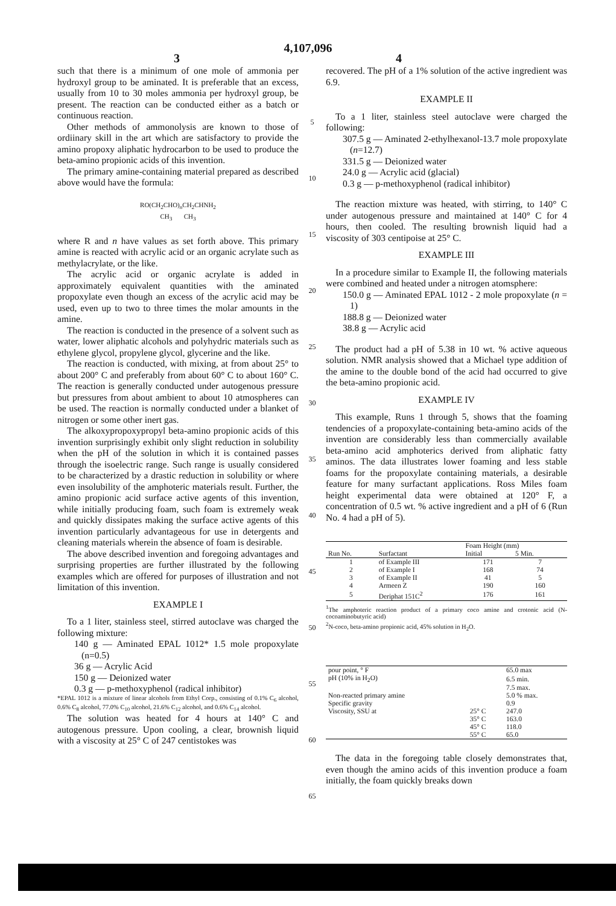4,107,096
3 4
such that there is a minimum of one mole of ammonia per hydroxyl group to be aminated. It is preferable that an excess, usually from 10 to 30 moles ammonia per hydroxyl group, be present. The reaction can be conducted either as a batch or continuous reaction.
Other methods of ammonolysis are known to those of ordiinary skill in the art which are satisfactory to provide the amino propoxy aliphatic hydrocarbon to be used to produce the beta-amino propionic acids of this invention.
The primary amine-containing material prepared as described above would have the formula:
RO(CH<sub>2</sub>CHO)<sub>n</sub>CH<sub>2</sub>CHNH<sub>2</sub>
CH<sub>3</sub> CH<sub>3</sub>
where R and n have values as set forth above. This primary amine is reacted with acrylic acid or an organic acrylate such as methylacrylate, or the like.
The acrylic acid or organic acrylate is added in approximately equivalent quantities with the aminated propoxylate even though an excess of the acrylic acid may be used, even up to two to three times the molar amounts in the amine.
The reaction is conducted in the presence of a solvent such as water, lower aliphatic alcohols and polyhydric materials such as ethylene glycol, propylene glycol, glycerine and the like.
The reaction is conducted, with mixing, at from about 25° to about 200° C and preferably from about 60° C to about 160° C. The reaction is generally conducted under autogenous pressure but pressures from about ambient to about 10 atmospheres can be used. The reaction is normally conducted under a blanket of nitrogen or some other inert gas.
The alkoxypropoxypropyl beta-amino propionic acids of this invention surprisingly exhibit only slight reduction in solubility when the pH of the solution in which it is contained passes through the isoelectric range. Such range is usually considered to be characterized by a drastic reduction in solubility or where even insolubility of the amphoteric materials result. Further, the amino propionic acid surface active agents of this invention, while initially producing foam, such foam is extremely weak and quickly dissipates making the surface active agents of this invention particularly advantageous for use in detergents and cleaning materials wherein the absence of foam is desirable.
The above described invention and foregoing advantages and surprising properties are further illustrated by the following examples which are offered for purposes of illustration and not limitation of this invention.
EXAMPLE I
To a 1 liter, stainless steel, stirred autoclave was charged the following mixture:
140 g — Aminated EPAL 1012* 1.5 mole propoxylate (n=0.5)
36 g — Acrylic Acid
150 g — Deionized water
0.3 g — p-methoxyphenol (radical inhibitor)
*EPAL 1012 is a mixture of linear alcohols from Ethyl Corp., consisting of 0.1% C<sub>6</sub> alcohol, 0.6% C<sub>8</sub> alcohol, 77.0% C<sub>10</sub> alcohol, 21.6% C<sub>12</sub> alcohol, and 0.6% C<sub>14</sub> alcohol.
The solution was heated for 4 hours at 140° C and autogenous pressure. Upon cooling, a clear, brownish liquid with a viscosity at 25° C of 247 centistokes was
5
10
15
20
25
30
35
40
45
50
55
60
65
recovered. The pH of a 1% solution of the active ingredient was 6.9.
EXAMPLE II
To a 1 liter, stainless steel autoclave were charged the following:
307.5 g — Aminated 2-ethylhexanol-13.7 mole propoxylate (n=12.7)
331.5 g — Deionized water
24.0 g — Acrylic acid (glacial)
0.3 g — p-methoxyphenol (radical inhibitor)
The reaction mixture was heated, with stirring, to 140° C under autogenous pressure and maintained at 140° C for 4 hours, then cooled. The resulting brownish liquid had a viscosity of 303 centipoise at 25° C.
EXAMPLE III
In a procedure similar to Example II, the following materials were combined and heated under a nitrogen atomsphere:
150.0 g — Aminated EPAL 1012 - 2 mole propoxylate (n = 1)
188.8 g — Deionized water
38.8 g — Acrylic acid
The product had a pH of 5.38 in 10 wt. % active aqueous solution. NMR analysis showed that a Michael type addition of the amine to the double bond of the acid had occurred to give the beta-amino propionic acid.
EXAMPLE IV
This example, Runs 1 through 5, shows that the foaming tendencies of a propoxylate-containing beta-amino acids of the invention are considerably less than commercially available beta-amino acid amphoterics derived from aliphatic fatty aminos. The data illustrates lower foaming and less stable foams for the propoxylate containing materials, a desirable feature for many surfactant applications. Ross Miles foam height experimental data were obtained at 120° F, a concentration of 0.5 wt. % active ingredient and a pH of 6 (Run No. 4 had a pH of 5).
| | | Foam Height (mm) | |
| --- | --- | --- | --- |
| Run No. | Surfactant | Initial | 5 Min. |
| 1 | of Example III | 171 | 7 |
| 2 | of Example I | 168 | 74 |
| 3 | of Example II | 41 | 5 |
| 4 | Armeen Z | 190 | 160 |
| 5 | Deriphat 151C<sup>2</sup> | 176 | 161 |
<sup>1</sup> The amphoteric reaction product of a primary coco amine and crotonic acid (N-cocoaminobutyric acid)
<sup>2</sup> N-coco, beta-amino propionic acid, 45% solution in H<sub>2</sub>O.
| pour point, ° F | | 65.0 max |
| pH (10% in H<sub>2</sub>O) | | 6.5 min. |
| | | 7.5 max. |
| Non-reacted primary amine | | 5.0 % max. |
| Specific gravity | | 0.9 |
| Viscosity, SSU at | 25° C | 247.0 |
| | 35° C | 163.0 |
| | 45° C | 118.0 |
| | 55° C | 65.0 |
The data in the foregoing table closely demonstrates that, even though the amino acids of this invention produce a foam initially, the foam quickly breaks down